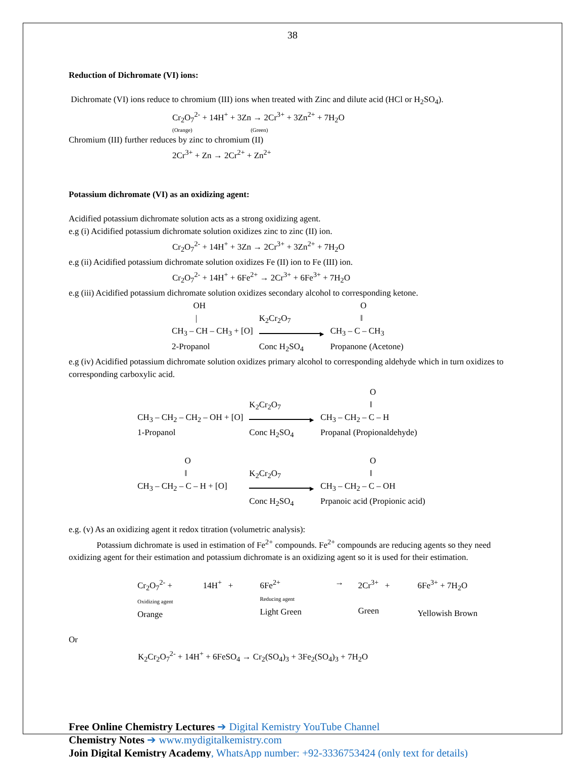38
Reduction of Dichromate (VI) ions:
Dichromate (VI) ions reduce to chromium (III) ions when treated with Zinc and dilute acid (HCl or H<sub>2</sub>SO<sub>4</sub>).
Cr<sub>2</sub>O<sub>7</sub><sup>2-</sup> + 14H<sup>+</sup> + 3Zn → 2Cr<sup>3+</sup> + 3Zn<sup>2+</sup> + 7H<sub>2</sub>O
(Orange) (Green)
Chromium (III) further reduces by zinc to chromium (II)
2Cr<sup>3+</sup> + Zn → 2Cr<sup>2+</sup> + Zn<sup>2+</sup>
Potassium dichromate (VI) as an oxidizing agent:
Acidified potassium dichromate solution acts as a strong oxidizing agent.
e.g (i) Acidified potassium dichromate solution oxidizes zinc to zinc (II) ion.
Cr<sub>2</sub>O<sub>7</sub><sup>2-</sup> + 14H<sup>+</sup> + 3Zn → 2Cr<sup>3+</sup> + 3Zn<sup>2+</sup> + 7H<sub>2</sub>O
e.g (ii) Acidified potassium dichromate solution oxidizes Fe (II) ion to Fe (III) ion.
Cr<sub>2</sub>O<sub>7</sub><sup>2-</sup> + 14H<sup>+</sup> + 6Fe<sup>2+</sup> → 2Cr<sup>3+</sup> + 6Fe<sup>3+</sup> + 7H<sub>2</sub>O
e.g (iii) Acidified potassium dichromate solution oxidizes secondary alcohol to corresponding ketone.
| OH / CH<sub>3</sub> – CH – CH<sub>3</sub> + [O] 2-Propanol | K<sub>2</sub>Cr<sub>2</sub>O<sub>7</sub> ▸ Conc H<sub>2</sub>SO<sub>4</sub> | O ‖ CH<sub>3</sub> – C – CH<sub>3</sub> Propanone (Acetone) |
e.g (iv) Acidified potassium dichromate solution oxidizes primary alcohol to corresponding aldehyde which in turn oxidizes to corresponding carboxylic acid.
| CH<sub>3</sub> – CH<sub>2</sub> – CH<sub>2</sub> – OH + [O] 1-Propanol | K<sub>2</sub>Cr<sub>2</sub>O<sub>7</sub> ▸ Conc H<sub>2</sub>SO<sub>4</sub> | O ‖ CH<sub>3</sub> – CH<sub>2</sub> – C – H Propanal (Propionaldehyde) |
| O ‖ CH<sub>3</sub> – CH<sub>2</sub> – C – H + [O] | K<sub>2</sub>Cr<sub>2</sub>O<sub>7</sub> ▸ Conc H<sub>2</sub>SO<sub>4</sub> | O ‖ CH<sub>3</sub> – CH<sub>2</sub> – C – OH Prpanoic acid (Propionic acid) |
e.g. (v) As an oxidizing agent it redox titration (volumetric analysis):
Potassium dichromate is used in estimation of Fe<sup>2+</sup> compounds. Fe<sup>2+</sup> compounds are reducing agents so they need oxidizing agent for their estimation and potassium dichromate is an oxidizing agent so it is used for their estimation.
| Cr<sub>2</sub>O<sub>7</sub><sup>2-</sup> + Oxidizing agent Orange | 14H<sup>+</sup> + | 6Fe<sup>2+</sup> Reducing agent Light Green | → | 2Cr<sup>3+</sup> + Green | 6Fe<sup>3+</sup> + 7H<sub>2</sub>O Yellowish Brown |
Or
K<sub>2</sub>Cr<sub>2</sub>O<sub>7</sub><sup>2-</sup> + 14H<sup>+</sup> + 6FeSO<sub>4</sub> → Cr<sub>2</sub>(SO<sub>4</sub>)<sub>3</sub> + 3Fe<sub>2</sub>(SO<sub>4</sub>)<sub>3</sub> + 7H<sub>2</sub>O
Free Online Chemistry Lectures ➔ Digital Kemistry YouTube Channel
Chemistry Notes ➔ www.mydigitalkemistry.com
Join Digital Kemistry Academy, WhatsApp number: +92-3336753424 (only text for details)